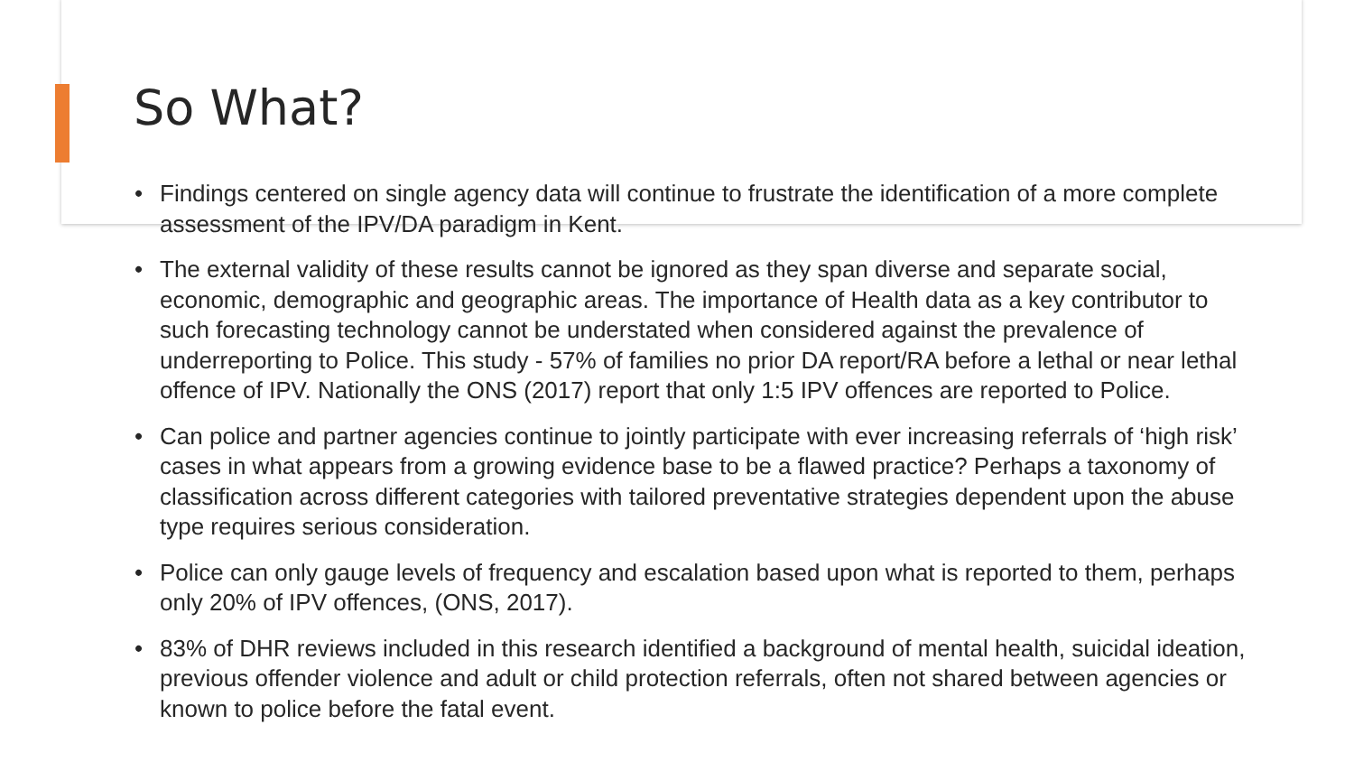So What?
• Findings centered on single agency data will continue to frustrate the identification of a more complete assessment of the IPV/DA paradigm in Kent.
• The external validity of these results cannot be ignored as they span diverse and separate social, economic, demographic and geographic areas. The importance of Health data as a key contributor to such forecasting technology cannot be understated when considered against the prevalence of underreporting to Police. This study - 57% of families no prior DA report/RA before a lethal or near lethal offence of IPV. Nationally the ONS (2017) report that only 1:5 IPV offences are reported to Police.
• Can police and partner agencies continue to jointly participate with ever increasing referrals of ‘high risk’ cases in what appears from a growing evidence base to be a flawed practice? Perhaps a taxonomy of classification across different categories with tailored preventative strategies dependent upon the abuse type requires serious consideration.
• Police can only gauge levels of frequency and escalation based upon what is reported to them, perhaps only 20% of IPV offences, (ONS, 2017).
• 83% of DHR reviews included in this research identified a background of mental health, suicidal ideation, previous offender violence and adult or child protection referrals, often not shared between agencies or known to police before the fatal event.